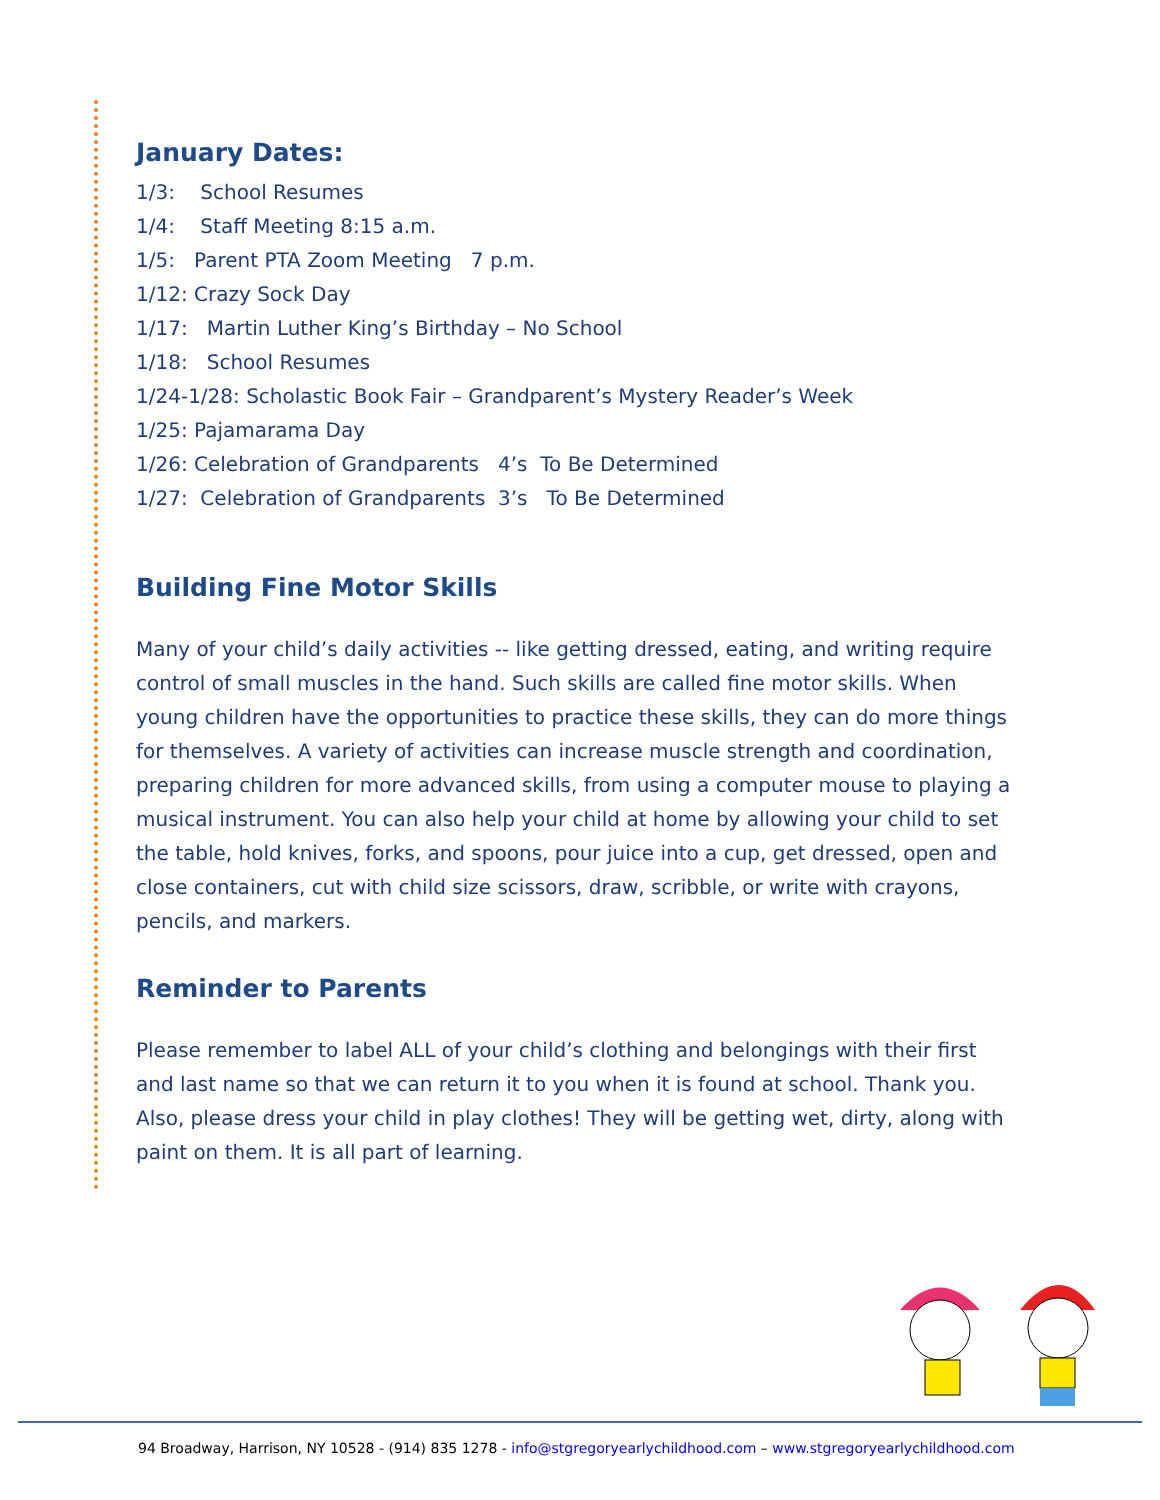January Dates:
1/3: School Resumes
1/4: Staff Meeting 8:15 a.m.
1/5: Parent PTA Zoom Meeting 7 p.m.
1/12: Crazy Sock Day
1/17: Martin Luther King’s Birthday – No School
1/18: School Resumes
1/24-1/28: Scholastic Book Fair – Grandparent’s Mystery Reader’s Week
1/25: Pajamarama Day
1/26: Celebration of Grandparents 4’s To Be Determined
1/27: Celebration of Grandparents 3’s To Be Determined
Building Fine Motor Skills
Many of your child’s daily activities -- like getting dressed, eating, and writing require control of small muscles in the hand. Such skills are called fine motor skills. When young children have the opportunities to practice these skills, they can do more things for themselves. A variety of activities can increase muscle strength and coordination, preparing children for more advanced skills, from using a computer mouse to playing a musical instrument. You can also help your child at home by allowing your child to set the table, hold knives, forks, and spoons, pour juice into a cup, get dressed, open and close containers, cut with child size scissors, draw, scribble, or write with crayons, pencils, and markers.
Reminder to Parents
Please remember to label ALL of your child’s clothing and belongings with their first and last name so that we can return it to you when it is found at school. Thank you. Also, please dress your child in play clothes! They will be getting wet, dirty, along with paint on them. It is all part of learning.
94 Broadway, Harrison, NY 10528 - (914) 835 1278 - info@stgregoryearlychildhood.com – www.stgregoryearlychildhood.com